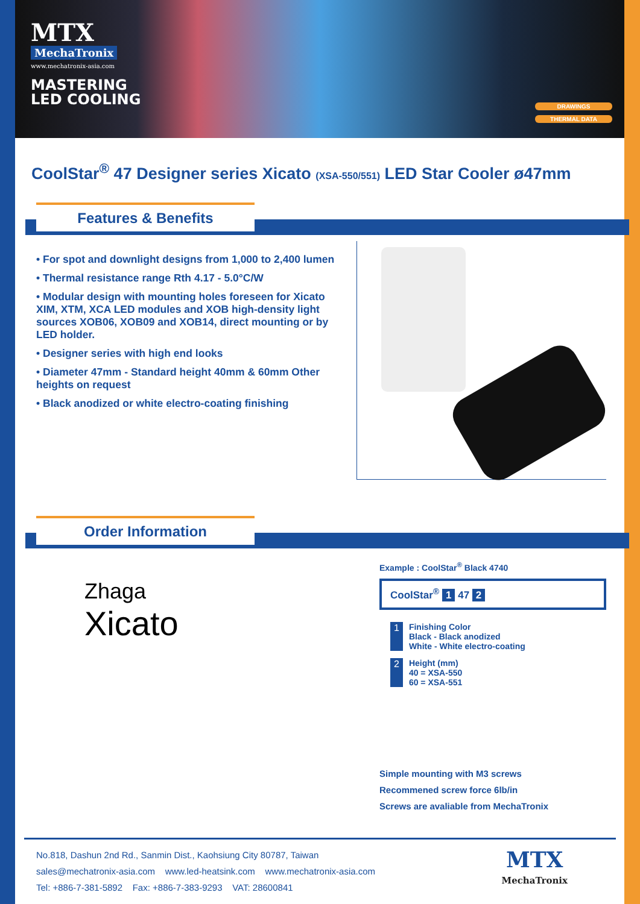MTX
MechaTronix
www.mechatronix-asia.com
MASTERING
LED COOLING
DRAWINGS
THERMAL DATA
CoolStar<sup>®</sup> 47 Designer series Xicato (XSA-550/551) LED Star Cooler ø47mm
Features & Benefits
• For spot and downlight designs from 1,000 to 2,400 lumen
• Thermal resistance range Rth 4.17 - 5.0°C/W
• Modular design with mounting holes foreseen for Xicato XIM, XTM, XCA LED modules and XOB high-density light sources XOB06, XOB09 and XOB14, direct mounting or by LED holder.
• Designer series with high end looks
• Diameter 47mm - Standard height 40mm & 60mm Other heights on request
• Black anodized or white electro-coating finishing
Order Information
Zhaga
Xicato
Example : CoolStar<sup>®</sup> Black 4740
CoolStar<sup>®</sup> 1 47 2
1 Finishing Color
Black - Black anodized
White - White electro-coating
2 Height (mm)
40 = XSA-550
60 = XSA-551
Simple mounting with M3 screws
Recommened screw force 6lb/in
Screws are avaliable from MechaTronix
No.818, Dashun 2nd Rd., Sanmin Dist., Kaohsiung City 80787, Taiwan
sales@mechatronix-asia.com www.led-heatsink.com www.mechatronix-asia.com
Tel: +886-7-381-5892 Fax: +886-7-383-9293 VAT: 28600841
MTX
MechaTronix